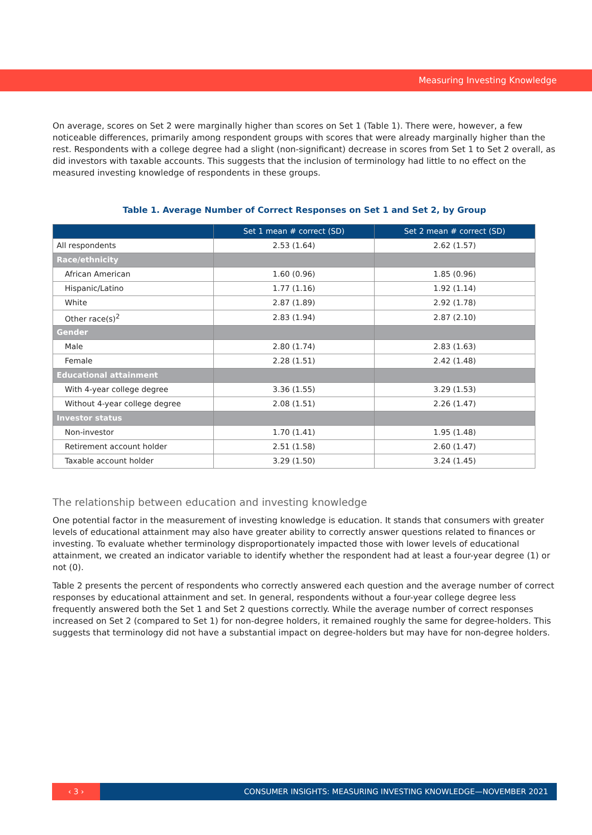Measuring Investing Knowledge
On average, scores on Set 2 were marginally higher than scores on Set 1 (Table 1). There were, however, a few noticeable differences, primarily among respondent groups with scores that were already marginally higher than the rest. Respondents with a college degree had a slight (non-significant) decrease in scores from Set 1 to Set 2 overall, as did investors with taxable accounts. This suggests that the inclusion of terminology had little to no effect on the measured investing knowledge of respondents in these groups.
Table 1. Average Number of Correct Responses on Set 1 and Set 2, by Group
| | Set 1 mean # correct (SD) | Set 2 mean # correct (SD) |
| --- | --- | --- |
| All respondents | 2.53 (1.64) | 2.62 (1.57) |
| Race/ethnicity | | |
| African American | 1.60 (0.96) | 1.85 (0.96) |
| Hispanic/Latino | 1.77 (1.16) | 1.92 (1.14) |
| White | 2.87 (1.89) | 2.92 (1.78) |
| Other race(s)<sup>2</sup> | 2.83 (1.94) | 2.87 (2.10) |
| Gender | | |
| Male | 2.80 (1.74) | 2.83 (1.63) |
| Female | 2.28 (1.51) | 2.42 (1.48) |
| Educational attainment | | |
| With 4-year college degree | 3.36 (1.55) | 3.29 (1.53) |
| Without 4-year college degree | 2.08 (1.51) | 2.26 (1.47) |
| Investor status | | |
| Non-investor | 1.70 (1.41) | 1.95 (1.48) |
| Retirement account holder | 2.51 (1.58) | 2.60 (1.47) |
| Taxable account holder | 3.29 (1.50) | 3.24 (1.45) |
The relationship between education and investing knowledge
One potential factor in the measurement of investing knowledge is education. It stands that consumers with greater levels of educational attainment may also have greater ability to correctly answer questions related to finances or investing. To evaluate whether terminology disproportionately impacted those with lower levels of educational attainment, we created an indicator variable to identify whether the respondent had at least a four-year degree (1) or not (0).
Table 2 presents the percent of respondents who correctly answered each question and the average number of correct responses by educational attainment and set. In general, respondents without a four-year college degree less frequently answered both the Set 1 and Set 2 questions correctly. While the average number of correct responses increased on Set 2 (compared to Set 1) for non-degree holders, it remained roughly the same for degree-holders. This suggests that terminology did not have a substantial impact on degree-holders but may have for non-degree holders.
‹ 3 ›
CONSUMER INSIGHTS: MEASURING INVESTING KNOWLEDGE—NOVEMBER 2021